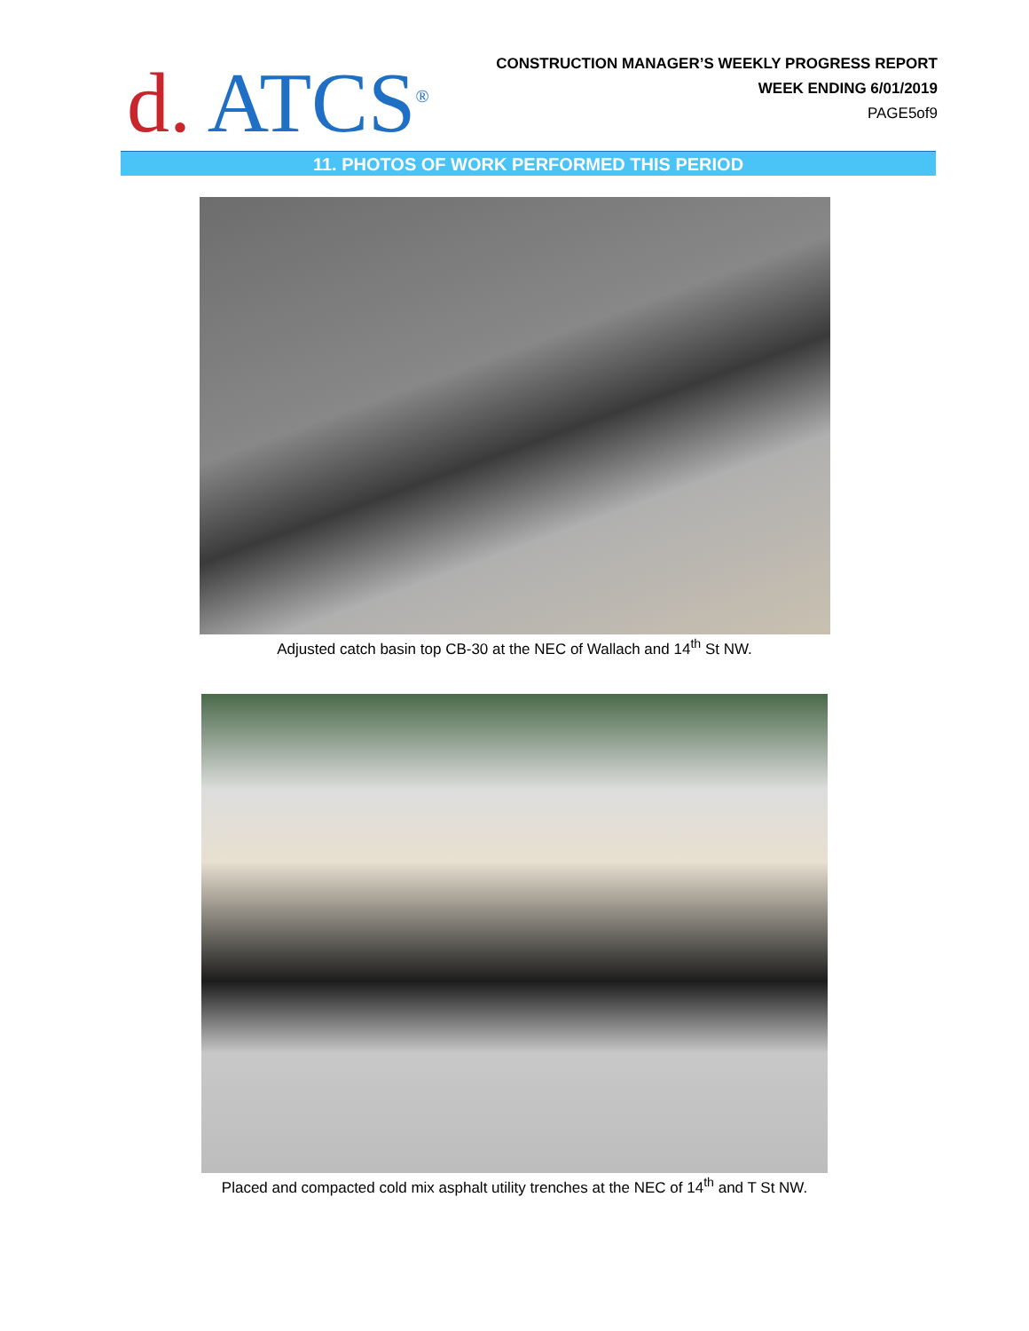d. ATCS<sup>®</sup>
CONSTRUCTION MANAGER’S WEEKLY PROGRESS REPORT
WEEK ENDING 6/01/2019
PAGE5of9
11. PHOTOS OF WORK PERFORMED THIS PERIOD
Adjusted catch basin top CB-30 at the NEC of Wallach and 14<sup>th</sup> St NW.
Placed and compacted cold mix asphalt utility trenches at the NEC of 14<sup>th</sup> and T St NW.